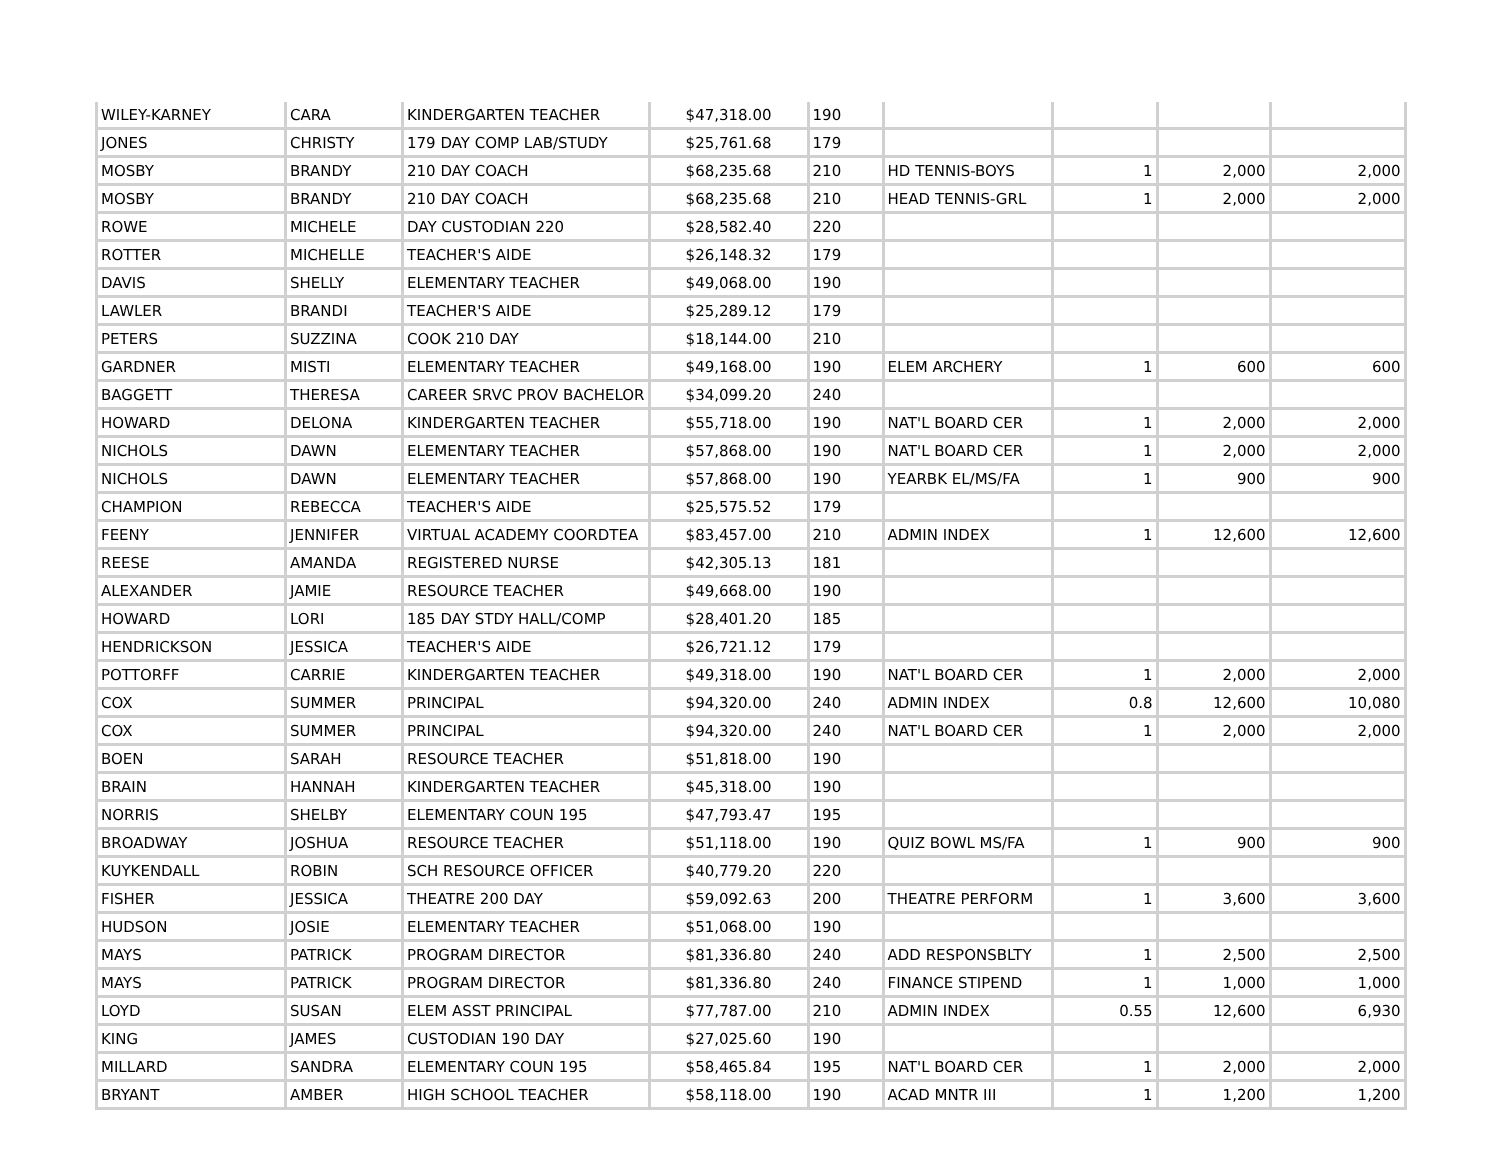| WILEY-KARNEY | CARA | KINDERGARTEN TEACHER | $47,318.00 | 190 | | | | |
| JONES | CHRISTY | 179 DAY COMP LAB/STUDY | $25,761.68 | 179 | | | | |
| MOSBY | BRANDY | 210 DAY COACH | $68,235.68 | 210 | HD TENNIS-BOYS | 1 | 2,000 | 2,000 |
| MOSBY | BRANDY | 210 DAY COACH | $68,235.68 | 210 | HEAD TENNIS-GRL | 1 | 2,000 | 2,000 |
| ROWE | MICHELE | DAY CUSTODIAN 220 | $28,582.40 | 220 | | | | |
| ROTTER | MICHELLE | TEACHER'S AIDE | $26,148.32 | 179 | | | | |
| DAVIS | SHELLY | ELEMENTARY TEACHER | $49,068.00 | 190 | | | | |
| LAWLER | BRANDI | TEACHER'S AIDE | $25,289.12 | 179 | | | | |
| PETERS | SUZZINA | COOK 210 DAY | $18,144.00 | 210 | | | | |
| GARDNER | MISTI | ELEMENTARY TEACHER | $49,168.00 | 190 | ELEM ARCHERY | 1 | 600 | 600 |
| BAGGETT | THERESA | CAREER SRVC PROV BACHELOR | $34,099.20 | 240 | | | | |
| HOWARD | DELONA | KINDERGARTEN TEACHER | $55,718.00 | 190 | NAT'L BOARD CER | 1 | 2,000 | 2,000 |
| NICHOLS | DAWN | ELEMENTARY TEACHER | $57,868.00 | 190 | NAT'L BOARD CER | 1 | 2,000 | 2,000 |
| NICHOLS | DAWN | ELEMENTARY TEACHER | $57,868.00 | 190 | YEARBK EL/MS/FA | 1 | 900 | 900 |
| CHAMPION | REBECCA | TEACHER'S AIDE | $25,575.52 | 179 | | | | |
| FEENY | JENNIFER | VIRTUAL ACADEMY COORDTEA | $83,457.00 | 210 | ADMIN INDEX | 1 | 12,600 | 12,600 |
| REESE | AMANDA | REGISTERED NURSE | $42,305.13 | 181 | | | | |
| ALEXANDER | JAMIE | RESOURCE TEACHER | $49,668.00 | 190 | | | | |
| HOWARD | LORI | 185 DAY STDY HALL/COMP | $28,401.20 | 185 | | | | |
| HENDRICKSON | JESSICA | TEACHER'S AIDE | $26,721.12 | 179 | | | | |
| POTTORFF | CARRIE | KINDERGARTEN TEACHER | $49,318.00 | 190 | NAT'L BOARD CER | 1 | 2,000 | 2,000 |
| COX | SUMMER | PRINCIPAL | $94,320.00 | 240 | ADMIN INDEX | 0.8 | 12,600 | 10,080 |
| COX | SUMMER | PRINCIPAL | $94,320.00 | 240 | NAT'L BOARD CER | 1 | 2,000 | 2,000 |
| BOEN | SARAH | RESOURCE TEACHER | $51,818.00 | 190 | | | | |
| BRAIN | HANNAH | KINDERGARTEN TEACHER | $45,318.00 | 190 | | | | |
| NORRIS | SHELBY | ELEMENTARY COUN 195 | $47,793.47 | 195 | | | | |
| BROADWAY | JOSHUA | RESOURCE TEACHER | $51,118.00 | 190 | QUIZ BOWL MS/FA | 1 | 900 | 900 |
| KUYKENDALL | ROBIN | SCH RESOURCE OFFICER | $40,779.20 | 220 | | | | |
| FISHER | JESSICA | THEATRE 200 DAY | $59,092.63 | 200 | THEATRE PERFORM | 1 | 3,600 | 3,600 |
| HUDSON | JOSIE | ELEMENTARY TEACHER | $51,068.00 | 190 | | | | |
| MAYS | PATRICK | PROGRAM DIRECTOR | $81,336.80 | 240 | ADD RESPONSBLTY | 1 | 2,500 | 2,500 |
| MAYS | PATRICK | PROGRAM DIRECTOR | $81,336.80 | 240 | FINANCE STIPEND | 1 | 1,000 | 1,000 |
| LOYD | SUSAN | ELEM ASST PRINCIPAL | $77,787.00 | 210 | ADMIN INDEX | 0.55 | 12,600 | 6,930 |
| KING | JAMES | CUSTODIAN 190 DAY | $27,025.60 | 190 | | | | |
| MILLARD | SANDRA | ELEMENTARY COUN 195 | $58,465.84 | 195 | NAT'L BOARD CER | 1 | 2,000 | 2,000 |
| BRYANT | AMBER | HIGH SCHOOL TEACHER | $58,118.00 | 190 | ACAD MNTR III | 1 | 1,200 | 1,200 |